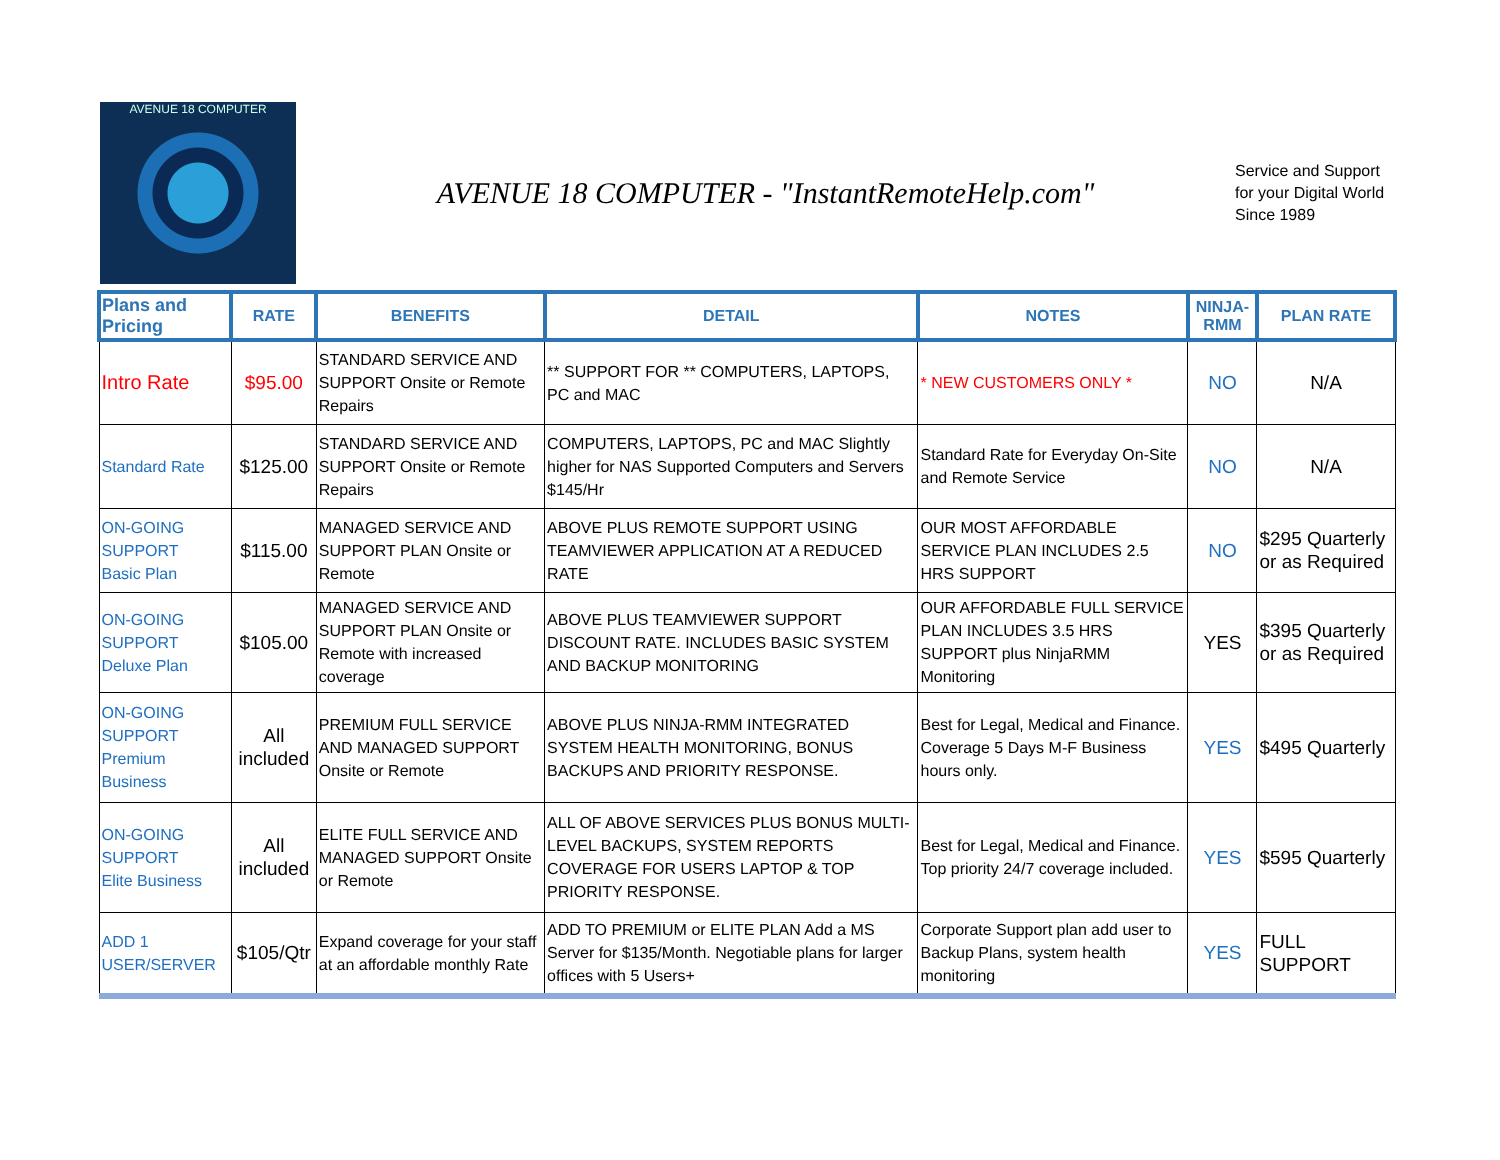AVENUE 18 COMPUTER
AVENUE 18 COMPUTER - "InstantRemoteHelp.com"
Service and Support for your Digital World Since 1989
| Plans and Pricing | RATE | BENEFITS | DETAIL | NOTES | NINJA-RMM | PLAN RATE |
| --- | --- | --- | --- | --- | --- | --- |
| Intro Rate | $95.00 | STANDARD SERVICE AND SUPPORT Onsite or Remote Repairs | ** SUPPORT FOR ** COMPUTERS, LAPTOPS, PC and MAC | * NEW CUSTOMERS ONLY * | NO | N/A |
| Standard Rate | $125.00 | STANDARD SERVICE AND SUPPORT Onsite or Remote Repairs | COMPUTERS, LAPTOPS, PC and MAC Slightly higher for NAS Supported Computers and Servers $145/Hr | Standard Rate for Everyday On-Site and Remote Service | NO | N/A |
| ON-GOING SUPPORT Basic Plan | $115.00 | MANAGED SERVICE AND SUPPORT PLAN Onsite or Remote | ABOVE PLUS REMOTE SUPPORT USING TEAMVIEWER APPLICATION AT A REDUCED RATE | OUR MOST AFFORDABLE SERVICE PLAN INCLUDES 2.5 HRS SUPPORT | NO | $295 Quarterly or as Required |
| ON-GOING SUPPORT Deluxe Plan | $105.00 | MANAGED SERVICE AND SUPPORT PLAN Onsite or Remote with increased coverage | ABOVE PLUS TEAMVIEWER SUPPORT DISCOUNT RATE. INCLUDES BASIC SYSTEM AND BACKUP MONITORING | OUR AFFORDABLE FULL SERVICE PLAN INCLUDES 3.5 HRS SUPPORT plus NinjaRMM Monitoring | YES | $395 Quarterly or as Required |
| ON-GOING SUPPORT Premium Business | All included | PREMIUM FULL SERVICE AND MANAGED SUPPORT Onsite or Remote | ABOVE PLUS NINJA-RMM INTEGRATED SYSTEM HEALTH MONITORING, BONUS BACKUPS AND PRIORITY RESPONSE. | Best for Legal, Medical and Finance. Coverage 5 Days M-F Business hours only. | YES | $495 Quarterly |
| ON-GOING SUPPORT Elite Business | All included | ELITE FULL SERVICE AND MANAGED SUPPORT Onsite or Remote | ALL OF ABOVE SERVICES PLUS BONUS MULTI-LEVEL BACKUPS, SYSTEM REPORTS COVERAGE FOR USERS LAPTOP & TOP PRIORITY RESPONSE. | Best for Legal, Medical and Finance. Top priority 24/7 coverage included. | YES | $595 Quarterly |
| ADD 1 USER/SERVER | $105/Qtr | Expand coverage for your staff at an affordable monthly Rate | ADD TO PREMIUM or ELITE PLAN Add a MS Server for $135/Month. Negotiable plans for larger offices with 5 Users+ | Corporate Support plan add user to Backup Plans, system health monitoring | YES | FULL SUPPORT |